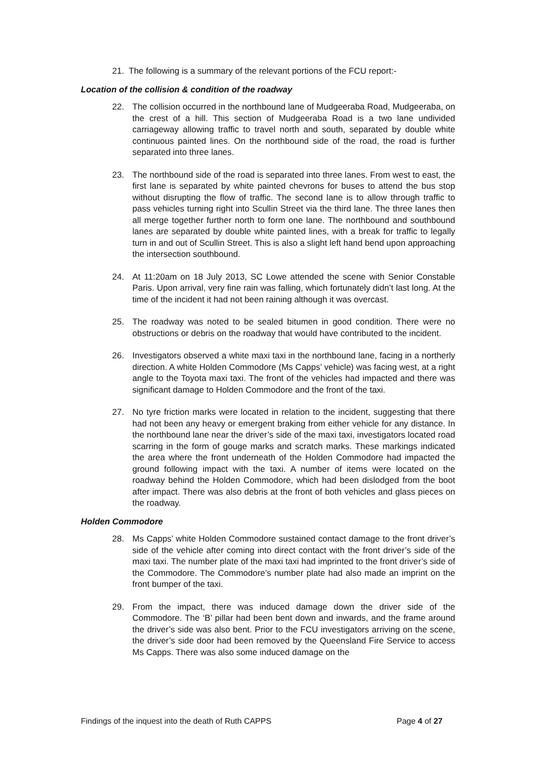21. The following is a summary of the relevant portions of the FCU report:-
Location of the collision & condition of the roadway
22. The collision occurred in the northbound lane of Mudgeeraba Road, Mudgeeraba, on the crest of a hill. This section of Mudgeeraba Road is a two lane undivided carriageway allowing traffic to travel north and south, separated by double white continuous painted lines. On the northbound side of the road, the road is further separated into three lanes.
23. The northbound side of the road is separated into three lanes. From west to east, the first lane is separated by white painted chevrons for buses to attend the bus stop without disrupting the flow of traffic. The second lane is to allow through traffic to pass vehicles turning right into Scullin Street via the third lane. The three lanes then all merge together further north to form one lane. The northbound and southbound lanes are separated by double white painted lines, with a break for traffic to legally turn in and out of Scullin Street. This is also a slight left hand bend upon approaching the intersection southbound.
24. At 11:20am on 18 July 2013, SC Lowe attended the scene with Senior Constable Paris. Upon arrival, very fine rain was falling, which fortunately didn’t last long. At the time of the incident it had not been raining although it was overcast.
25. The roadway was noted to be sealed bitumen in good condition. There were no obstructions or debris on the roadway that would have contributed to the incident.
26. Investigators observed a white maxi taxi in the northbound lane, facing in a northerly direction. A white Holden Commodore (Ms Capps’ vehicle) was facing west, at a right angle to the Toyota maxi taxi. The front of the vehicles had impacted and there was significant damage to Holden Commodore and the front of the taxi.
27. No tyre friction marks were located in relation to the incident, suggesting that there had not been any heavy or emergent braking from either vehicle for any distance. In the northbound lane near the driver’s side of the maxi taxi, investigators located road scarring in the form of gouge marks and scratch marks. These markings indicated the area where the front underneath of the Holden Commodore had impacted the ground following impact with the taxi. A number of items were located on the roadway behind the Holden Commodore, which had been dislodged from the boot after impact. There was also debris at the front of both vehicles and glass pieces on the roadway.
Holden Commodore
28. Ms Capps’ white Holden Commodore sustained contact damage to the front driver’s side of the vehicle after coming into direct contact with the front driver’s side of the maxi taxi. The number plate of the maxi taxi had imprinted to the front driver’s side of the Commodore. The Commodore’s number plate had also made an imprint on the front bumper of the taxi.
29. From the impact, there was induced damage down the driver side of the Commodore. The ‘B’ pillar had been bent down and inwards, and the frame around the driver’s side was also bent. Prior to the FCU investigators arriving on the scene, the driver’s side door had been removed by the Queensland Fire Service to access Ms Capps. There was also some induced damage on the
Findings of the inquest into the death of Ruth CAPPS Page 4 of 27